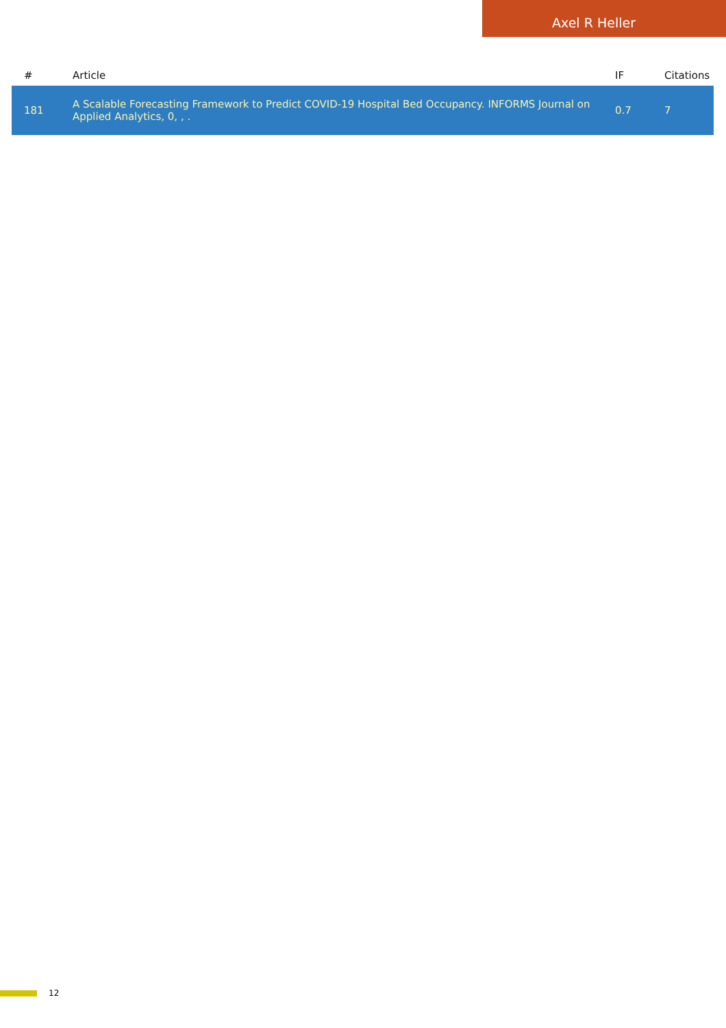Axel R Heller
| # | Article | IF | Citations |
| --- | --- | --- | --- |
| 181 | A Scalable Forecasting Framework to Predict COVID-19 Hospital Bed Occupancy. INFORMS Journal on Applied Analytics, 0, , . | 0.7 | 7 |
12